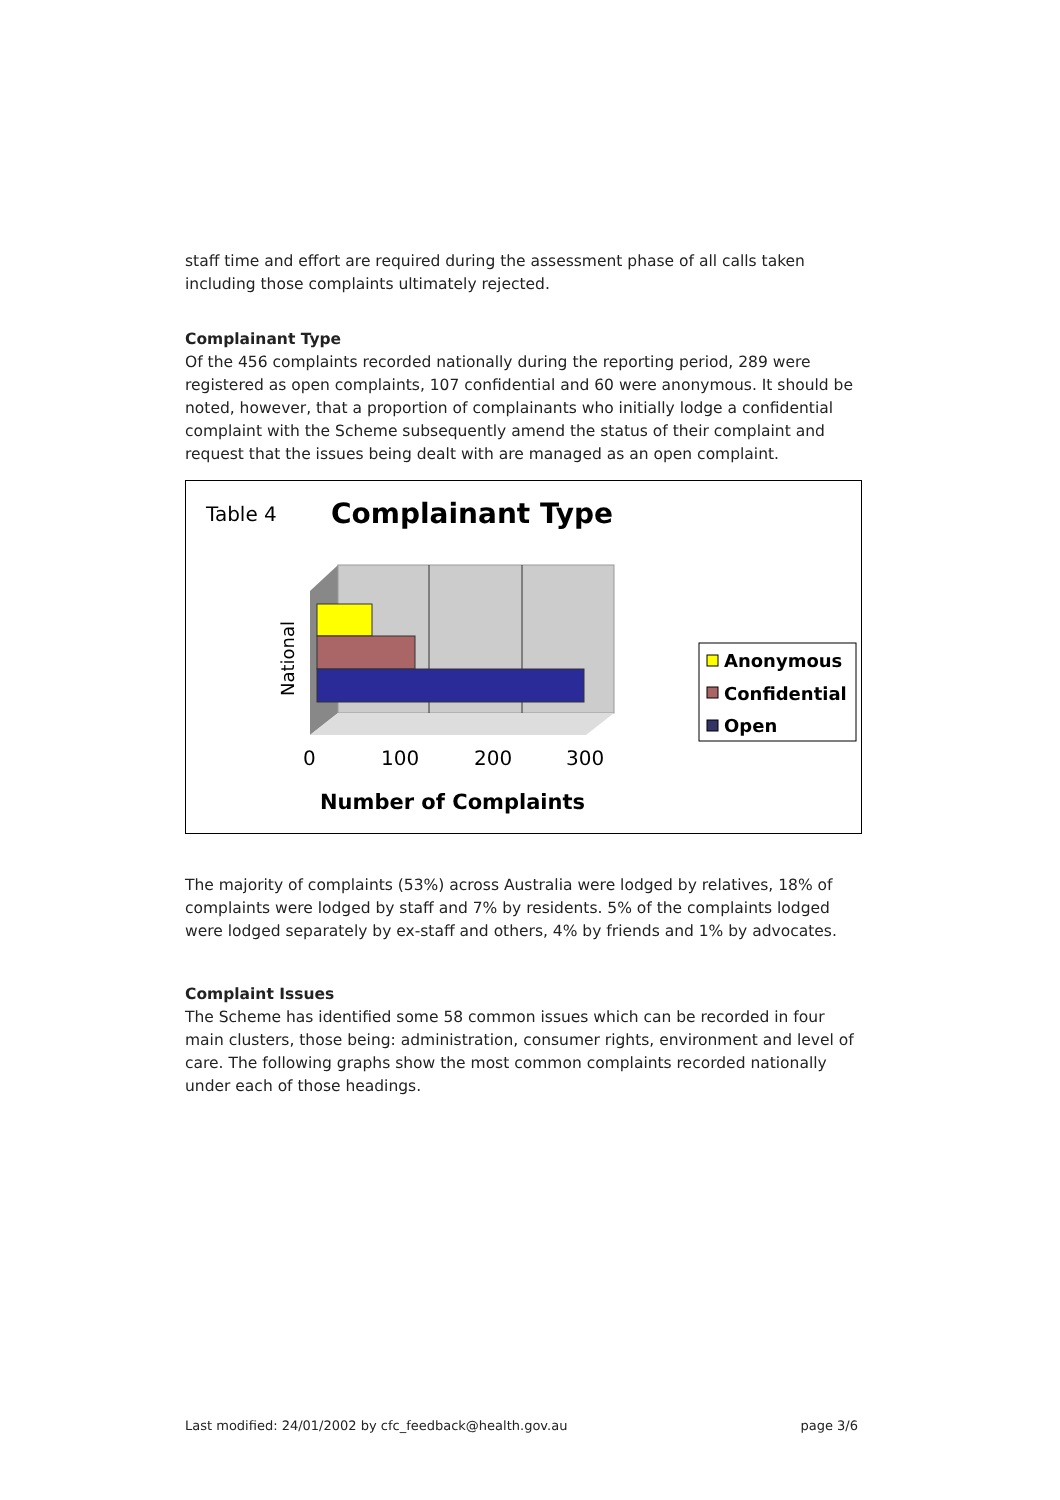staff time and effort are required during the assessment phase of all calls taken including those complaints ultimately rejected.
Complainant Type
Of the 456 complaints recorded nationally during the reporting period, 289 were registered as open complaints, 107 confidential and 60 were anonymous. It should be noted, however, that a proportion of complainants who initially lodge a confidential complaint with the Scheme subsequently amend the status of their complaint and request that the issues being dealt with are managed as an open complaint.
Table 4
Complainant Type
National
0
100
200
300
Number of Complaints
Anonymous
Confidential
Open
The majority of complaints (53%) across Australia were lodged by relatives, 18% of complaints were lodged by staff and 7% by residents. 5% of the complaints lodged were lodged separately by ex-staff and others, 4% by friends and 1% by advocates.
Complaint Issues
The Scheme has identified some 58 common issues which can be recorded in four main clusters, those being: administration, consumer rights, environment and level of care. The following graphs show the most common complaints recorded nationally under each of those headings.
Last modified: 24/01/2002 by cfc_feedback@health.gov.au page 3/6